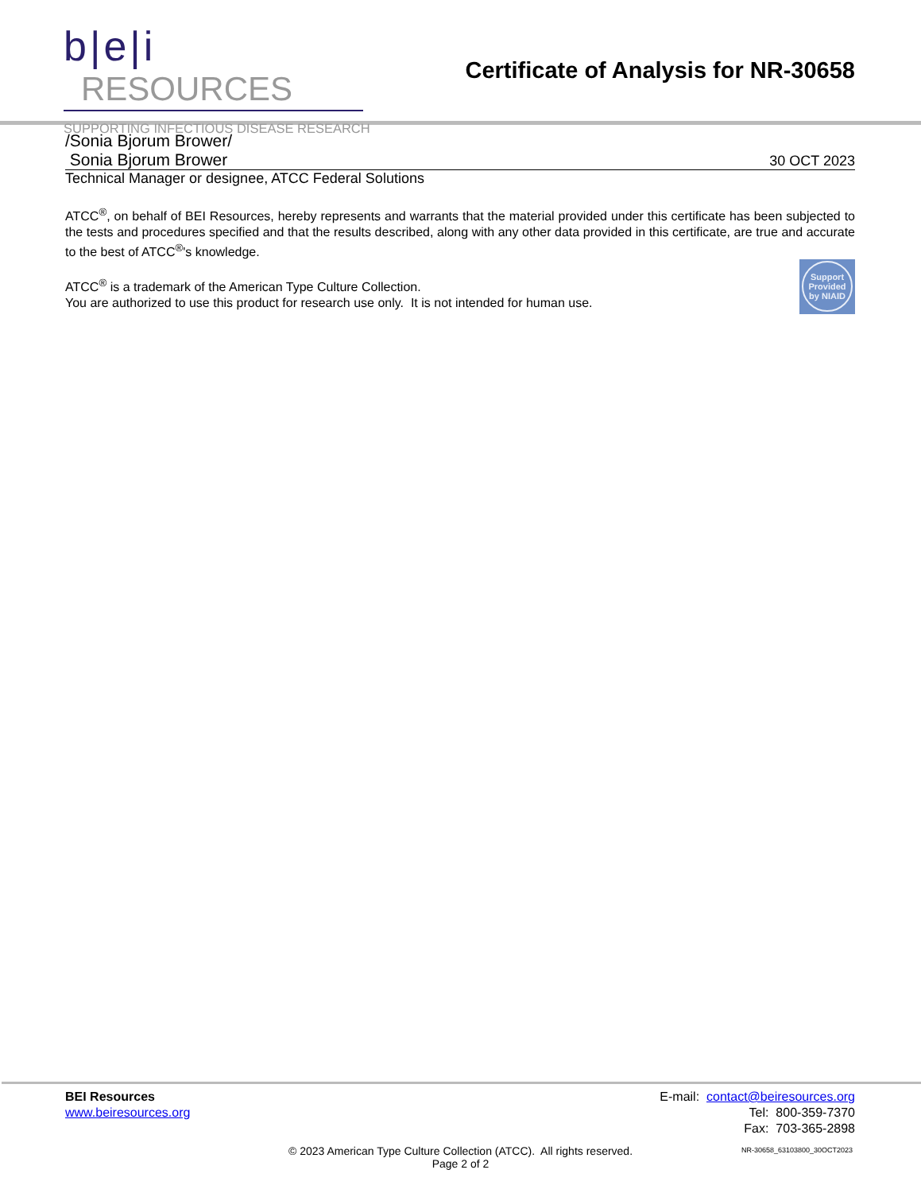b|e|i RESOURCES
SUPPORTING INFECTIOUS DISEASE RESEARCH
Certificate of Analysis for NR-30658
/Sonia Bjorum Brower/
Sonia Bjorum Brower 30 OCT 2023
Technical Manager or designee, ATCC Federal Solutions
ATCC<sup>®</sup>, on behalf of BEI Resources, hereby represents and warrants that the material provided under this certificate has been subjected to the tests and procedures specified and that the results described, along with any other data provided in this certificate, are true and accurate to the best of ATCC<sup>®</sup>'s knowledge.
Support Provided by NIAID
ATCC<sup>®</sup> is a trademark of the American Type Culture Collection.
You are authorized to use this product for research use only. It is not intended for human use.
BEI Resources
www.beiresources.org
E-mail: contact@beiresources.org
Tel: 800-359-7370
Fax: 703-365-2898
© 2023 American Type Culture Collection (ATCC). All rights reserved.
Page 2 of 2
NR-30658_63103800_30OCT2023